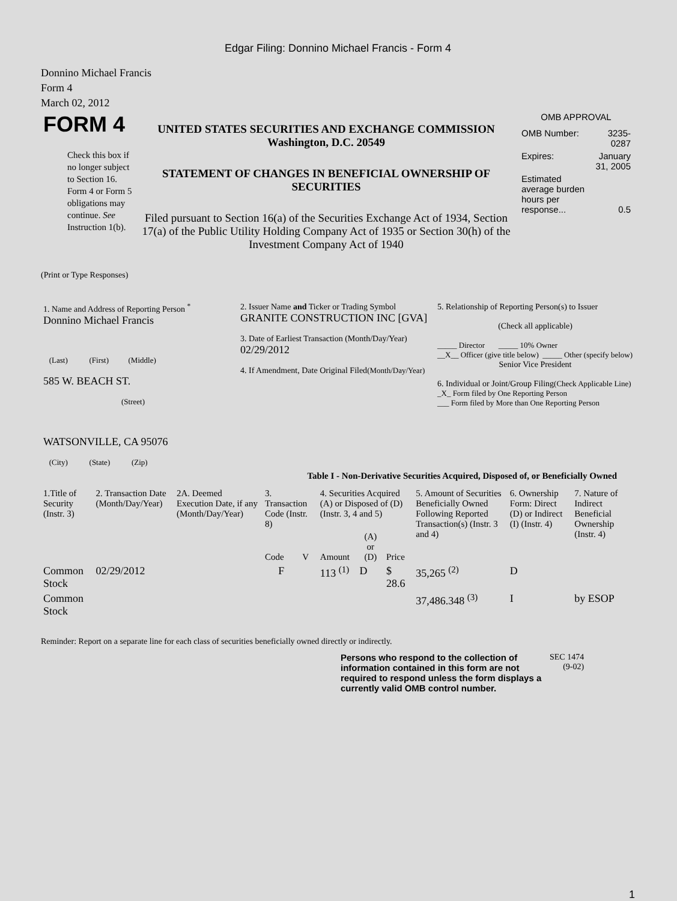Edgar Filing: Donnino Michael Francis - Form 4
Donnino Michael Francis
Form 4
March 02, 2012
| FORM 4 Check this box if no longer subject to Section 16. Form 4 or Form 5 obligations may continue. See Instruction 1(b). | UNITED STATES SECURITIES AND EXCHANGE COMMISSION Washington, D.C. 20549 STATEMENT OF CHANGES IN BENEFICIAL OWNERSHIP OF SECURITIES Filed pursuant to Section 16(a) of the Securities Exchange Act of 1934, Section 17(a) of the Public Utility Holding Company Act of 1935 or Section 30(h) of the Investment Company Act of 1940 | OMB APPROVAL / OMB Number: / 3235-0287 / / Expires: / January 31, 2005 / / Estimated average burden hours per response... / 0.5 / |
(Print or Type Responses)
| 1. Name and Address of Reporting Person <sup>*</sup> Donnino Michael Francis (Last) (First) (Middle) 585 W. BEACH ST. (Street) WATSONVILLE, CA 95076 (City) (State) (Zip) | 2. Issuer Name and Ticker or Trading Symbol GRANITE CONSTRUCTION INC [GVA] 3. Date of Earliest Transaction (Month/Day/Year) 02/29/2012 4. If Amendment, Date Original Filed (Month/Day/Year) | 5. Relationship of Reporting Person(s) to Issuer (Check all applicable) _____ Director _____ 10% Owner __X__ Officer (give title below) _____ Other (specify below) Senior Vice President 6. Individual or Joint/Group Filing (Check Applicable Line) _X_ Form filed by One Reporting Person ___ Form filed by More than One Reporting Person |
Table I - Non-Derivative Securities Acquired, Disposed of, or Beneficially Owned
| 1.Title of Security (Instr. 3) | 2. Transaction Date (Month/Day/Year) | 2A. Deemed Execution Date, if any (Month/Day/Year) | 3. Transaction Code (Instr. 8) | | 4. Securities Acquired (A) or Disposed of (D) (Instr. 3, 4 and 5) | | | 5. Amount of Securities Beneficially Owned Following Reported Transaction(s) (Instr. 3 and 4) | 6. Ownership Form: Direct (D) or Indirect (I) (Instr. 4) | 7. Nature of Indirect Beneficial Ownership (Instr. 4) |
| | | | Code | V | Amount | (A) or (D) | Price | | | |
| Common Stock | 02/29/2012 | | F | | 113 <sup>(1)</sup> | D | $ 28.6 | 35,265 <sup>(2)</sup> | D | |
| Common Stock | | | | | | | | 37,486.348 <sup>(3)</sup> | I | by ESOP |
Reminder: Report on a separate line for each class of securities beneficially owned directly or indirectly.
| Persons who respond to the collection of information contained in this form are not required to respond unless the form displays a currently valid OMB control number. | SEC 1474 (9-02) |
1